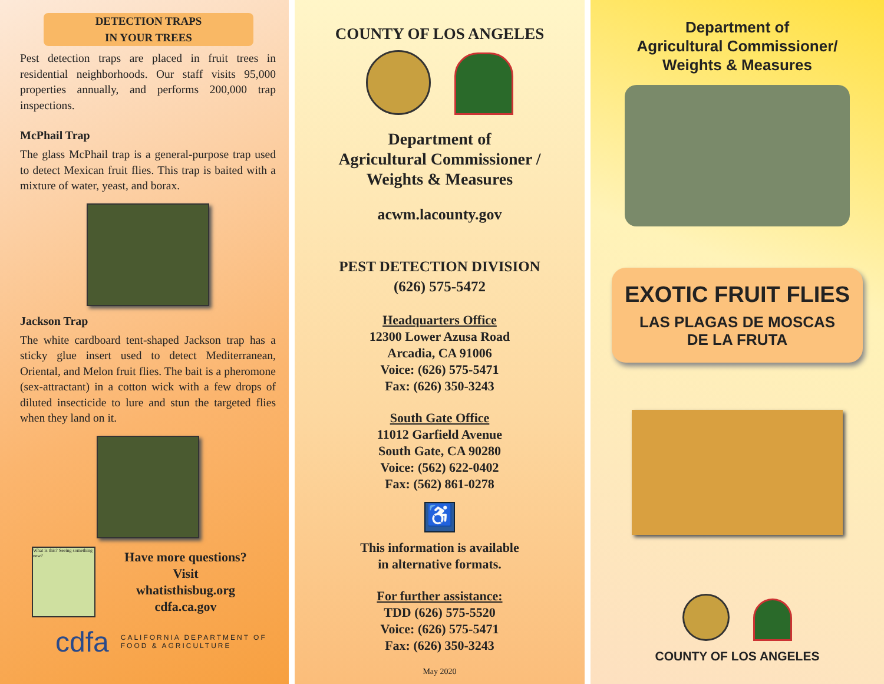DETECTION TRAPS
IN YOUR TREES
Pest detection traps are placed in fruit trees in residential neighborhoods. Our staff visits 95,000 properties annually, and performs 200,000 trap inspections.
McPhail Trap
The glass McPhail trap is a general-purpose trap used to detect Mexican fruit flies. This trap is baited with a mixture of water, yeast, and borax.
Jackson Trap
The white cardboard tent-shaped Jackson trap has a sticky glue insert used to detect Mediterranean, Oriental, and Melon fruit flies. The bait is a pheromone (sex-attractant) in a cotton wick with a few drops of diluted insecticide to lure and stun the targeted flies when they land on it.
What is this? Seeing something new?
Have more questions?
Visit
whatisthisbug.org
cdfa.ca.gov
cdfa CALIFORNIA DEPARTMENT OF
FOOD & AGRICULTURE
COUNTY OF LOS ANGELES
Department of
Agricultural Commissioner /
Weights & Measures
acwm.lacounty.gov
PEST DETECTION DIVISION
(626) 575-5472
Headquarters Office
12300 Lower Azusa Road
Arcadia, CA 91006
Voice: (626) 575-5471
Fax: (626) 350-3243
South Gate Office
11012 Garfield Avenue
South Gate, CA 90280
Voice: (562) 622-0402
Fax: (562) 861-0278
♿
This information is available
in alternative formats.
For further assistance:
TDD (626) 575-5520
Voice: (626) 575-5471
Fax: (626) 350-3243
May 2020
Department of
Agricultural Commissioner/
Weights & Measures
EXOTIC FRUIT FLIES
LAS PLAGAS DE MOSCAS
DE LA FRUTA
COUNTY OF LOS ANGELES